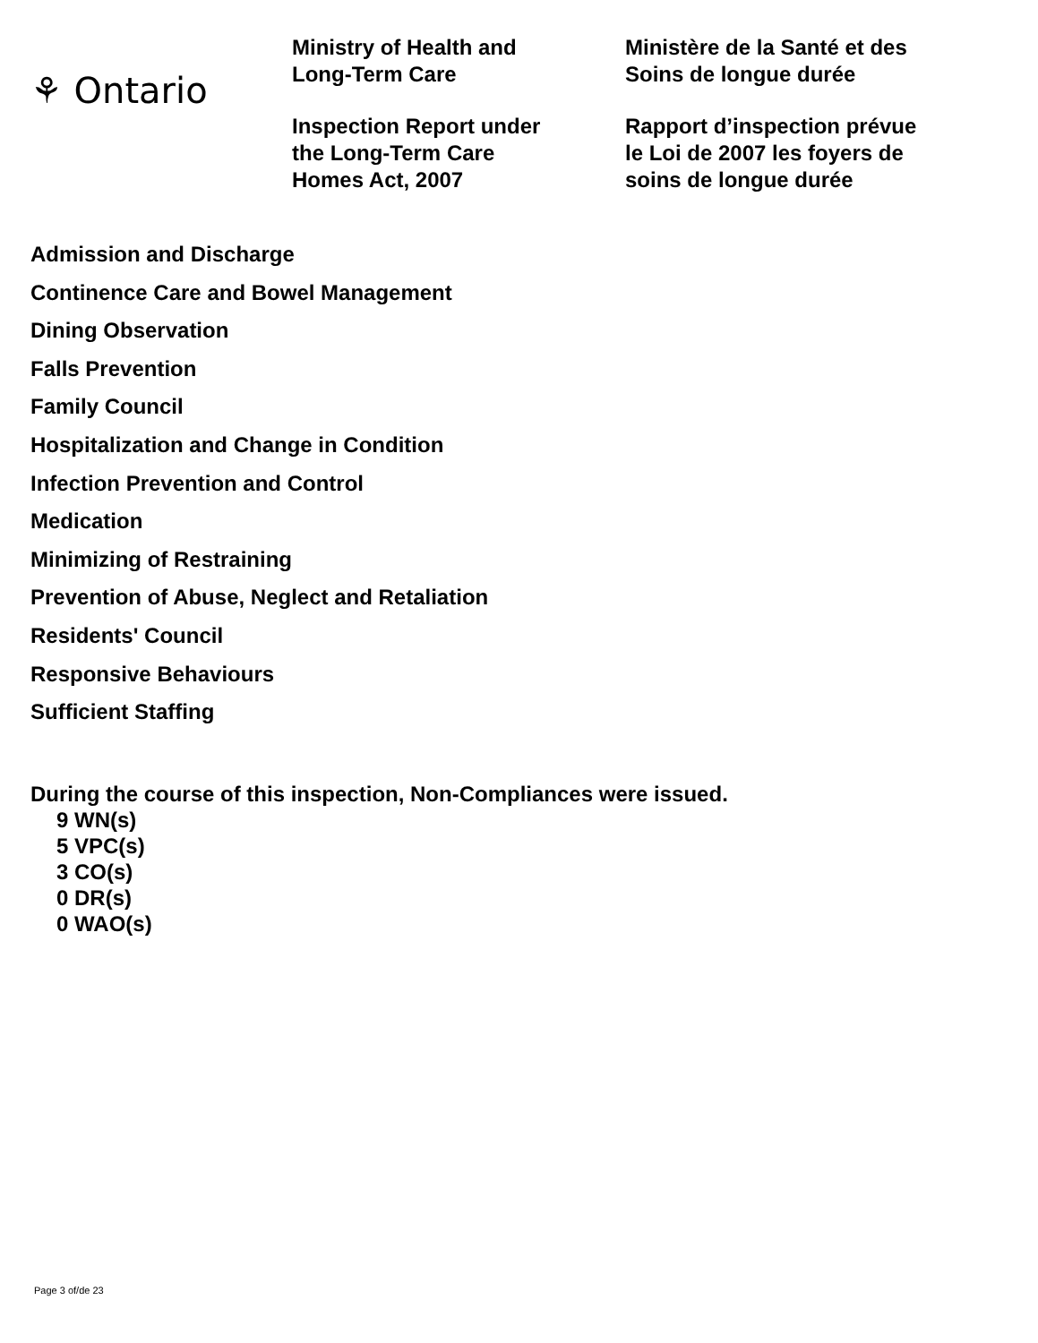⚘ Ontario
Ministry of Health and
Long-Term Care
Inspection Report under
the Long-Term Care
Homes Act, 2007
Ministère de la Santé et des
Soins de longue durée
Rapport d’inspection prévue
le Loi de 2007 les foyers de
soins de longue durée
Admission and Discharge
Continence Care and Bowel Management
Dining Observation
Falls Prevention
Family Council
Hospitalization and Change in Condition
Infection Prevention and Control
Medication
Minimizing of Restraining
Prevention of Abuse, Neglect and Retaliation
Residents' Council
Responsive Behaviours
Sufficient Staffing
During the course of this inspection, Non-Compliances were issued.
9 WN(s)
5 VPC(s)
3 CO(s)
0 DR(s)
0 WAO(s)
Page 3 of/de 23